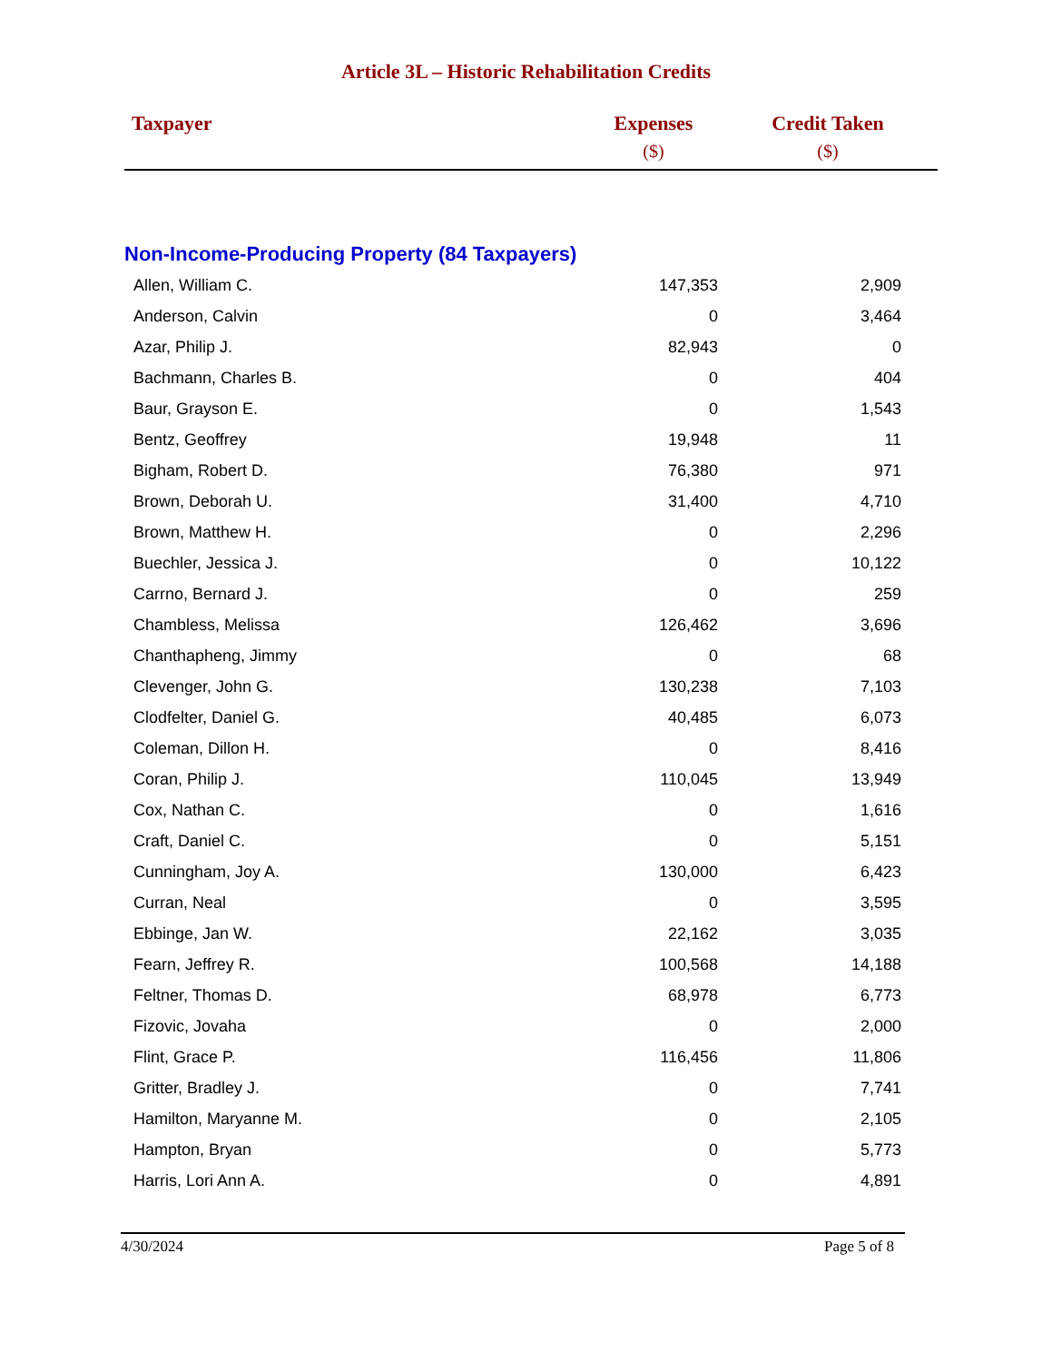Article 3L – Historic Rehabilitation Credits
| Taxpayer | Expenses ($) | Credit Taken ($) |
| --- | --- | --- |
| Non-Income-Producing Property (84 Taxpayers) | | |
| Allen, William C. | 147,353 | 2,909 |
| Anderson, Calvin | 0 | 3,464 |
| Azar, Philip J. | 82,943 | 0 |
| Bachmann, Charles B. | 0 | 404 |
| Baur, Grayson E. | 0 | 1,543 |
| Bentz, Geoffrey | 19,948 | 11 |
| Bigham, Robert D. | 76,380 | 971 |
| Brown, Deborah U. | 31,400 | 4,710 |
| Brown, Matthew H. | 0 | 2,296 |
| Buechler, Jessica J. | 0 | 10,122 |
| Carrno, Bernard J. | 0 | 259 |
| Chambless, Melissa | 126,462 | 3,696 |
| Chanthapheng, Jimmy | 0 | 68 |
| Clevenger, John G. | 130,238 | 7,103 |
| Clodfelter, Daniel G. | 40,485 | 6,073 |
| Coleman, Dillon H. | 0 | 8,416 |
| Coran, Philip J. | 110,045 | 13,949 |
| Cox, Nathan C. | 0 | 1,616 |
| Craft, Daniel C. | 0 | 5,151 |
| Cunningham, Joy A. | 130,000 | 6,423 |
| Curran, Neal | 0 | 3,595 |
| Ebbinge, Jan W. | 22,162 | 3,035 |
| Fearn, Jeffrey R. | 100,568 | 14,188 |
| Feltner, Thomas D. | 68,978 | 6,773 |
| Fizovic, Jovaha | 0 | 2,000 |
| Flint, Grace P. | 116,456 | 11,806 |
| Gritter, Bradley J. | 0 | 7,741 |
| Hamilton, Maryanne M. | 0 | 2,105 |
| Hampton, Bryan | 0 | 5,773 |
| Harris, Lori Ann A. | 0 | 4,891 |
4/30/2024 Page 5 of 8